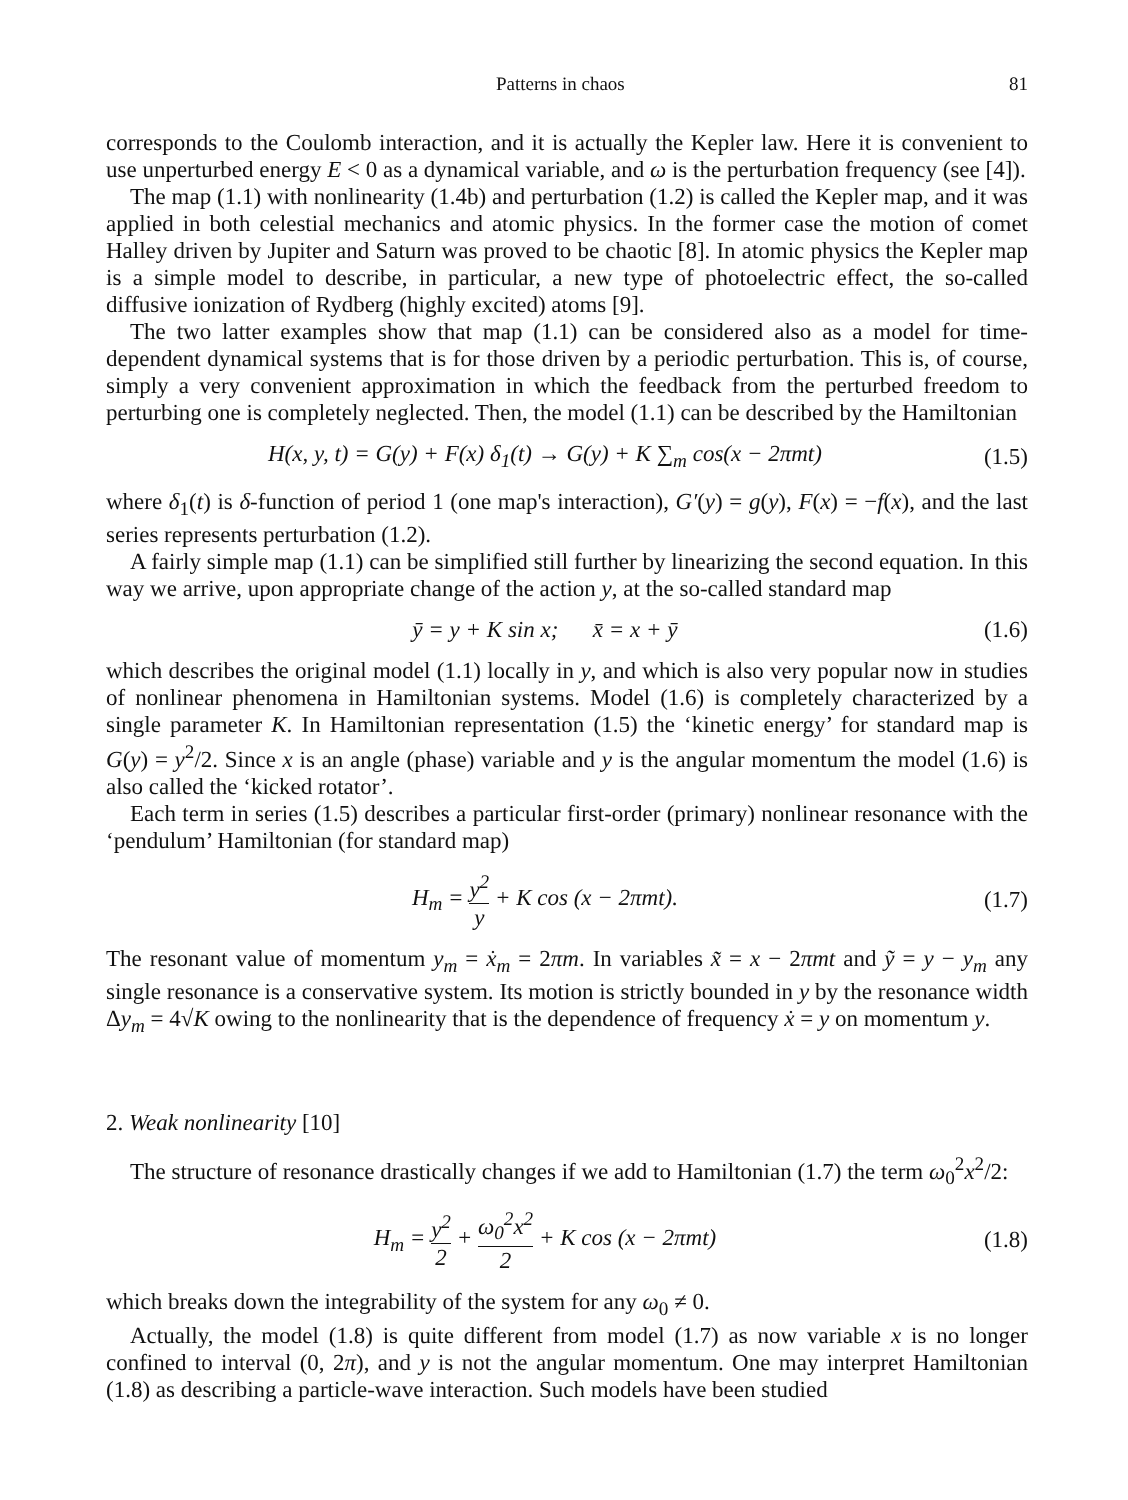Patterns in chaos 81
corresponds to the Coulomb interaction, and it is actually the Kepler law. Here it is convenient to use unperturbed energy E < 0 as a dynamical variable, and ω is the perturbation frequency (see [4]).
The map (1.1) with nonlinearity (1.4b) and perturbation (1.2) is called the Kepler map, and it was applied in both celestial mechanics and atomic physics. In the former case the motion of comet Halley driven by Jupiter and Saturn was proved to be chaotic [8]. In atomic physics the Kepler map is a simple model to describe, in particular, a new type of photoelectric effect, the so-called diffusive ionization of Rydberg (highly excited) atoms [9].
The two latter examples show that map (1.1) can be considered also as a model for time-dependent dynamical systems that is for those driven by a periodic perturbation. This is, of course, simply a very convenient approximation in which the feedback from the perturbed freedom to perturbing one is completely neglected. Then, the model (1.1) can be described by the Hamiltonian
H(x, y, t) = G(y) + F(x) δ<sub>1</sub>(t) → G(y) + K ∑<sub>m</sub> cos(x − 2πmt) (1.5)
where δ<sub>1</sub>(t) is δ-function of period 1 (one map's interaction), G′(y) = g(y), F(x) = −f(x), and the last series represents perturbation (1.2).
A fairly simple map (1.1) can be simplified still further by linearizing the second equation. In this way we arrive, upon appropriate change of the action y, at the so-called standard map
ȳ = y + K sin x; x̄ = x + ȳ (1.6)
which describes the original model (1.1) locally in y, and which is also very popular now in studies of nonlinear phenomena in Hamiltonian systems. Model (1.6) is completely characterized by a single parameter K. In Hamiltonian representation (1.5) the ‘kinetic energy’ for standard map is G(y) = y<sup>2</sup>/2. Since x is an angle (phase) variable and y is the angular momentum the model (1.6) is also called the ‘kicked rotator’.
Each term in series (1.5) describes a particular first-order (primary) nonlinear resonance with the ‘pendulum’ Hamiltonian (for standard map)
H<sub>m</sub> = y<sup>2</sup> y + K cos (x − 2πmt). (1.7)
The resonant value of momentum y<sub>m</sub> = ẋ<sub>m</sub> = 2πm. In variables x̃ = x − 2πmt and ỹ = y − y<sub>m</sub> any single resonance is a conservative system. Its motion is strictly bounded in y by the resonance width Δy<sub>m</sub> = 4√K owing to the nonlinearity that is the dependence of frequency ẋ = y on momentum y.
2. Weak nonlinearity [10]
The structure of resonance drastically changes if we add to Hamiltonian (1.7) the term ω<sub>0</sub><sup>2</sup>x<sup>2</sup>/2:
H<sub>m</sub> = y<sup>2</sup> 2 + ω<sub>0</sub><sup>2</sup>x<sup>2</sup> 2 + K cos (x − 2πmt) (1.8)
which breaks down the integrability of the system for any ω<sub>0</sub> ≠ 0.
Actually, the model (1.8) is quite different from model (1.7) as now variable x is no longer confined to interval (0, 2π), and y is not the angular momentum. One may interpret Hamiltonian (1.8) as describing a particle-wave interaction. Such models have been studied